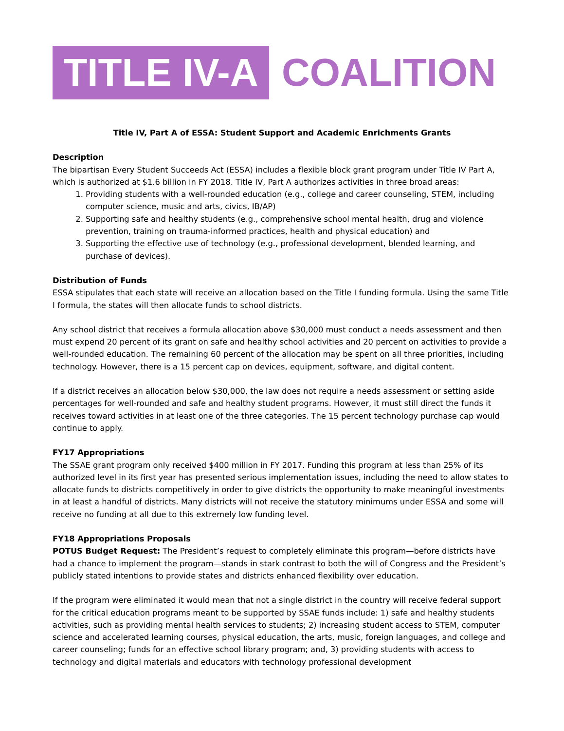TITLE IV-A
COALITION
Title IV, Part A of ESSA: Student Support and Academic Enrichments Grants
Description
The bipartisan Every Student Succeeds Act (ESSA) includes a flexible block grant program under Title IV Part A, which is authorized at $1.6 billion in FY 2018. Title IV, Part A authorizes activities in three broad areas:
1. Providing students with a well-rounded education (e.g., college and career counseling, STEM, including computer science, music and arts, civics, IB/AP)
2. Supporting safe and healthy students (e.g., comprehensive school mental health, drug and violence prevention, training on trauma-informed practices, health and physical education) and
3. Supporting the effective use of technology (e.g., professional development, blended learning, and purchase of devices).
Distribution of Funds
ESSA stipulates that each state will receive an allocation based on the Title I funding formula. Using the same Title I formula, the states will then allocate funds to school districts.
Any school district that receives a formula allocation above $30,000 must conduct a needs assessment and then must expend 20 percent of its grant on safe and healthy school activities and 20 percent on activities to provide a well-rounded education. The remaining 60 percent of the allocation may be spent on all three priorities, including technology. However, there is a 15 percent cap on devices, equipment, software, and digital content.
If a district receives an allocation below $30,000, the law does not require a needs assessment or setting aside percentages for well-rounded and safe and healthy student programs. However, it must still direct the funds it receives toward activities in at least one of the three categories. The 15 percent technology purchase cap would continue to apply.
FY17 Appropriations
The SSAE grant program only received $400 million in FY 2017. Funding this program at less than 25% of its authorized level in its first year has presented serious implementation issues, including the need to allow states to allocate funds to districts competitively in order to give districts the opportunity to make meaningful investments in at least a handful of districts. Many districts will not receive the statutory minimums under ESSA and some will receive no funding at all due to this extremely low funding level.
FY18 Appropriations Proposals
POTUS Budget Request: The President’s request to completely eliminate this program—before districts have had a chance to implement the program—stands in stark contrast to both the will of Congress and the President’s publicly stated intentions to provide states and districts enhanced flexibility over education.
If the program were eliminated it would mean that not a single district in the country will receive federal support for the critical education programs meant to be supported by SSAE funds include: 1) safe and healthy students activities, such as providing mental health services to students; 2) increasing student access to STEM, computer science and accelerated learning courses, physical education, the arts, music, foreign languages, and college and career counseling; funds for an effective school library program; and, 3) providing students with access to technology and digital materials and educators with technology professional development